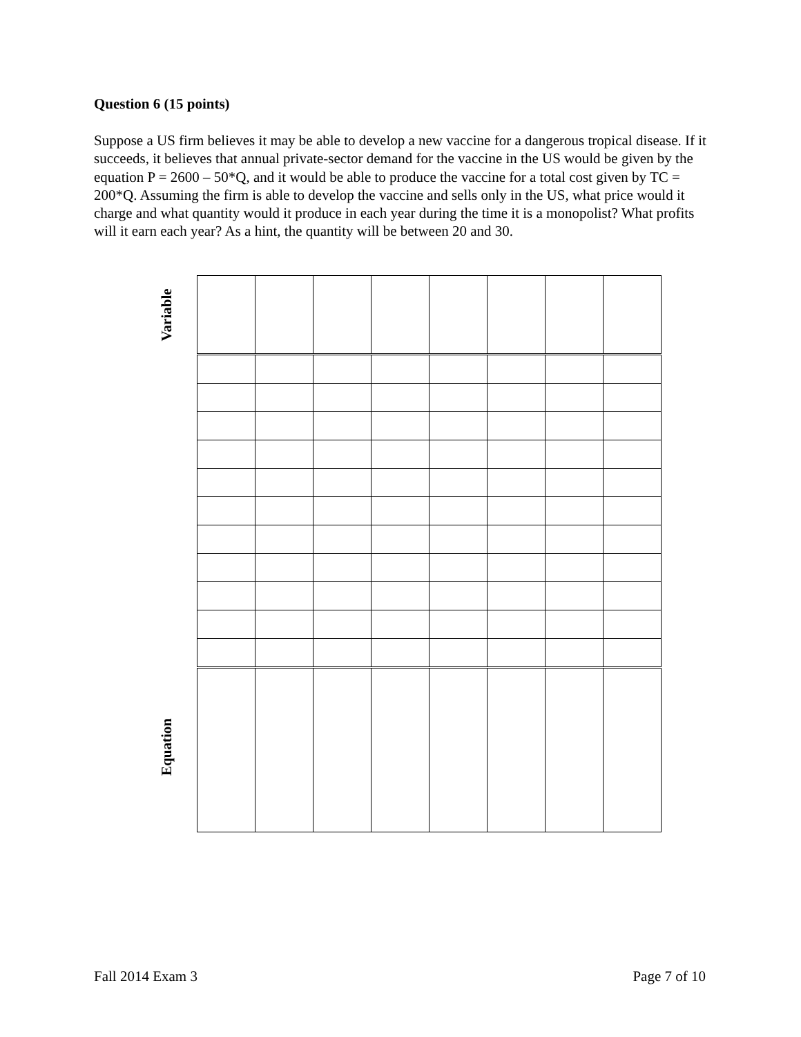Question 6 (15 points)
Suppose a US firm believes it may be able to develop a new vaccine for a dangerous tropical disease. If it succeeds, it believes that annual private-sector demand for the vaccine in the US would be given by the equation P = 2600 – 50*Q, and it would be able to produce the vaccine for a total cost given by TC = 200*Q. Assuming the firm is able to develop the vaccine and sells only in the US, what price would it charge and what quantity would it produce in each year during the time it is a monopolist? What profits will it earn each year? As a hint, the quantity will be between 20 and 30.
Variable
Equation
Fall 2014 Exam 3 Page 7 of 10